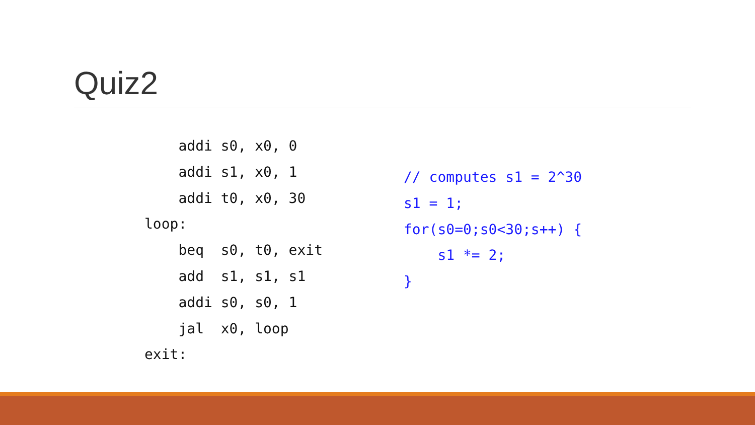Quiz2
    addi s0, x0, 0
    addi s1, x0, 1
    addi t0, x0, 30
loop:
    beq  s0, t0, exit
    add  s1, s1, s1
    addi s0, s0, 1
    jal  x0, loop
exit:
// computes s1 = 2^30
s1 = 1;
for(s0=0;s0<30;s++) {
    s1 *= 2;
}